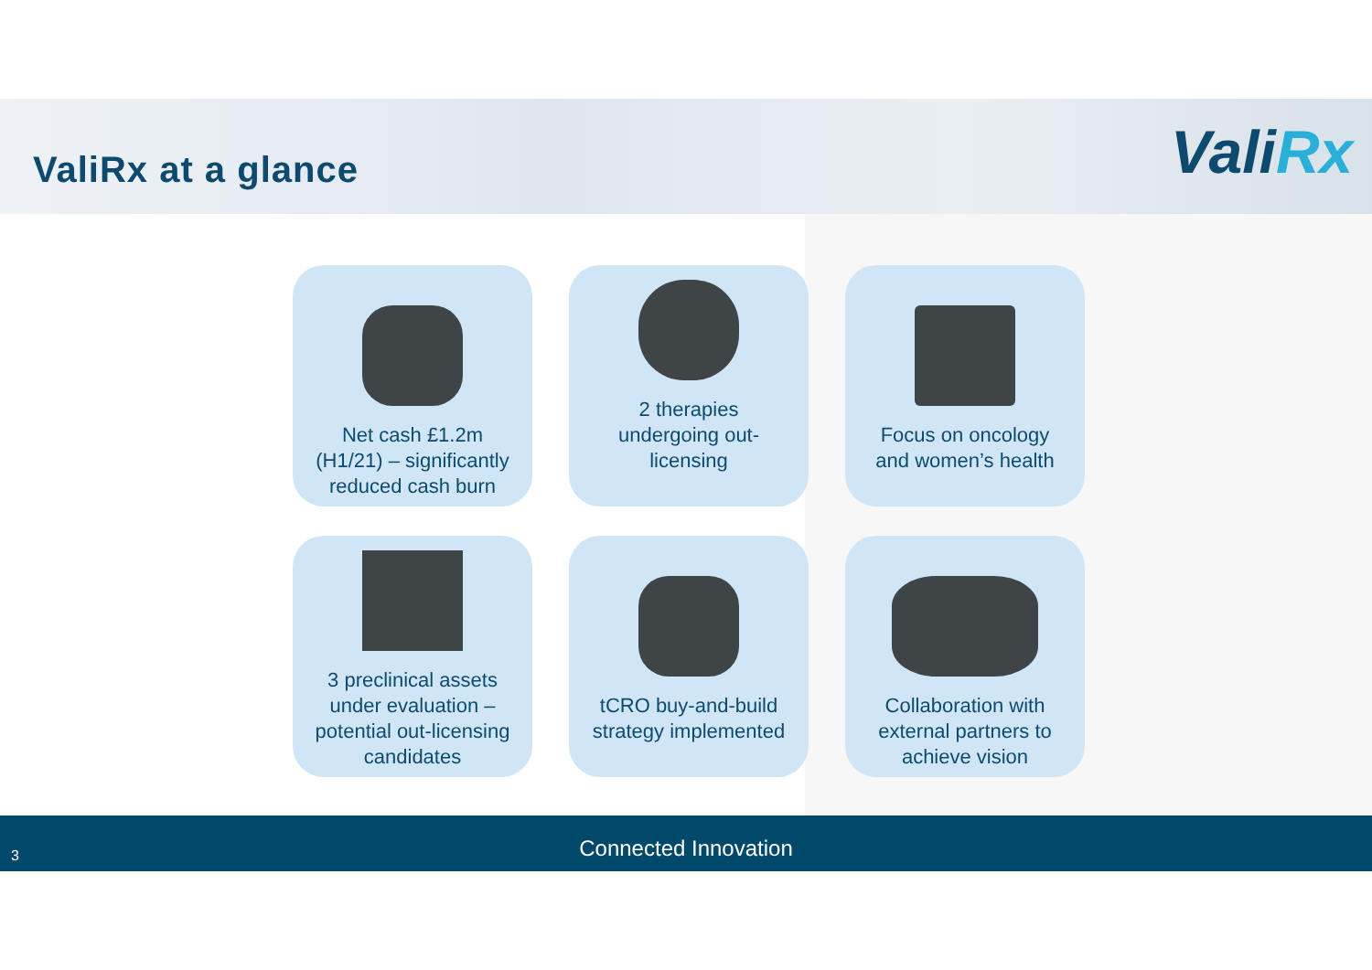ValiRx at a glance ValiRx
Net cash £1.2m
(H1/21) – significantly
reduced cash burn
2 therapies
undergoing out-
licensing
Focus on oncology
and women’s health
3 preclinical assets
under evaluation –
potential out-licensing
candidates
tCRO buy-and-build
strategy implemented
Collaboration with
external partners to
achieve vision
Connected Innovation
3